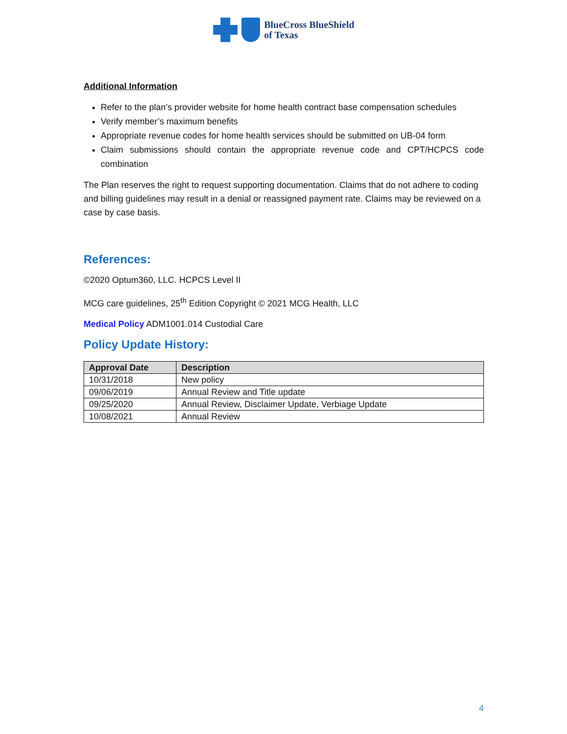BlueCross BlueShield
of Texas
Additional Information
Refer to the plan’s provider website for home health contract base compensation schedules
Verify member’s maximum benefits
Appropriate revenue codes for home health services should be submitted on UB-04 form
Claim submissions should contain the appropriate revenue code and CPT/HCPCS code combination
The Plan reserves the right to request supporting documentation. Claims that do not adhere to coding and billing guidelines may result in a denial or reassigned payment rate. Claims may be reviewed on a case by case basis.
References:
©2020 Optum360, LLC. HCPCS Level II
MCG care guidelines, 25<sup>th</sup> Edition Copyright © 2021 MCG Health, LLC
Medical Policy ADM1001.014 Custodial Care
Policy Update History:
| Approval Date | Description |
| --- | --- |
| 10/31/2018 | New policy |
| 09/06/2019 | Annual Review and Title update |
| 09/25/2020 | Annual Review, Disclaimer Update, Verbiage Update |
| 10/08/2021 | Annual Review |
4